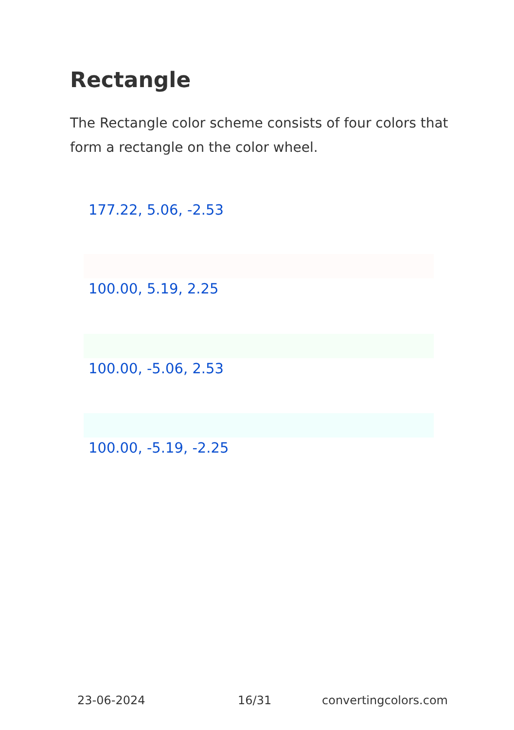Rectangle
The Rectangle color scheme consists of four colors that form a rectangle on the color wheel.
177.22, 5.06, -2.53
100.00, 5.19, 2.25
100.00, -5.06, 2.53
100.00, -5.19, -2.25
23-06-2024 16/31 convertingcolors.com